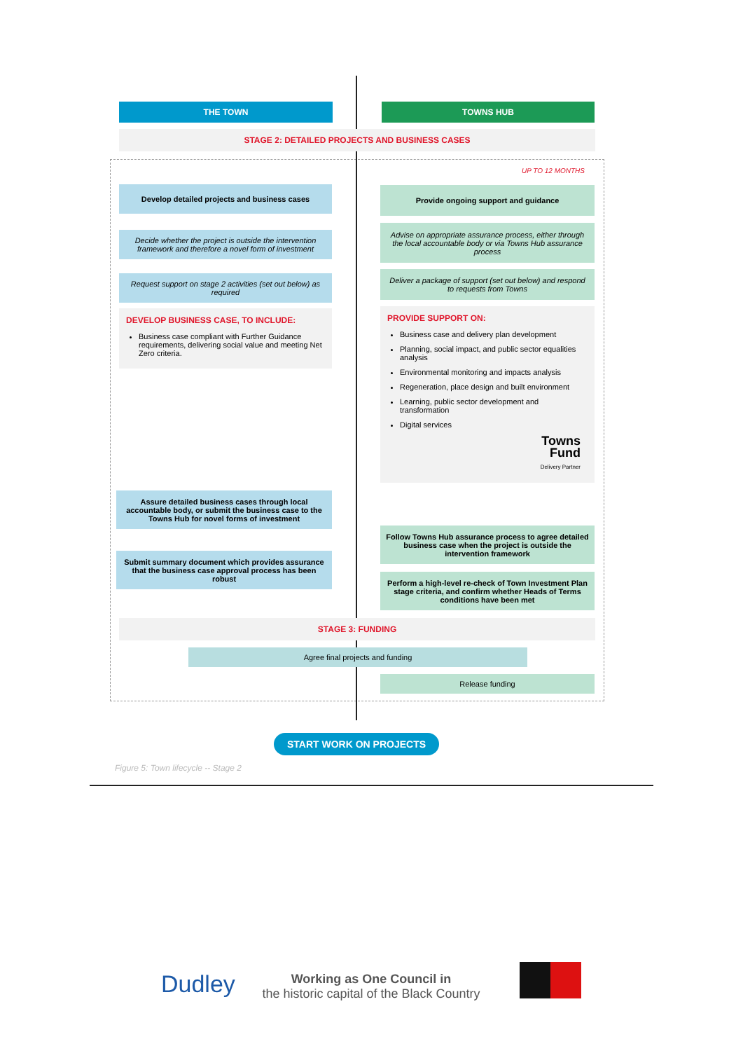THE TOWN TOWNS HUB
STAGE 2: DETAILED PROJECTS AND BUSINESS CASES
UP TO 12 MONTHS
Develop detailed projects and business cases Provide ongoing support and guidance
Decide whether the project is outside the intervention framework and therefore a novel form of investment
Advise on appropriate assurance process, either through the local accountable body or via Towns Hub assurance process
Request support on stage 2 activities (set out below) as required
Deliver a package of support (set out below) and respond to requests from Towns
DEVELOP BUSINESS CASE, TO INCLUDE:
Business case compliant with Further Guidance requirements, delivering social value and meeting Net Zero criteria.
PROVIDE SUPPORT ON:
Business case and delivery plan development
Planning, social impact, and public sector equalities analysis
Environmental monitoring and impacts analysis
Regeneration, place design and built environment
Learning, public sector development and transformation
Digital services
Towns
Fund
Delivery Partner
Assure detailed business cases through local accountable body, or submit the business case to the Towns Hub for novel forms of investment
Follow Towns Hub assurance process to agree detailed business case when the project is outside the intervention framework
Submit summary document which provides assurance that the business case approval process has been robust
Perform a high-level re-check of Town Investment Plan stage criteria, and confirm whether Heads of Terms conditions have been met
STAGE 3: FUNDING
Agree final projects and funding
Release funding
START WORK ON PROJECTS
Figure 5: Town lifecycle -- Stage 2
Dudley
Working as One Council in
the historic capital of the Black Country